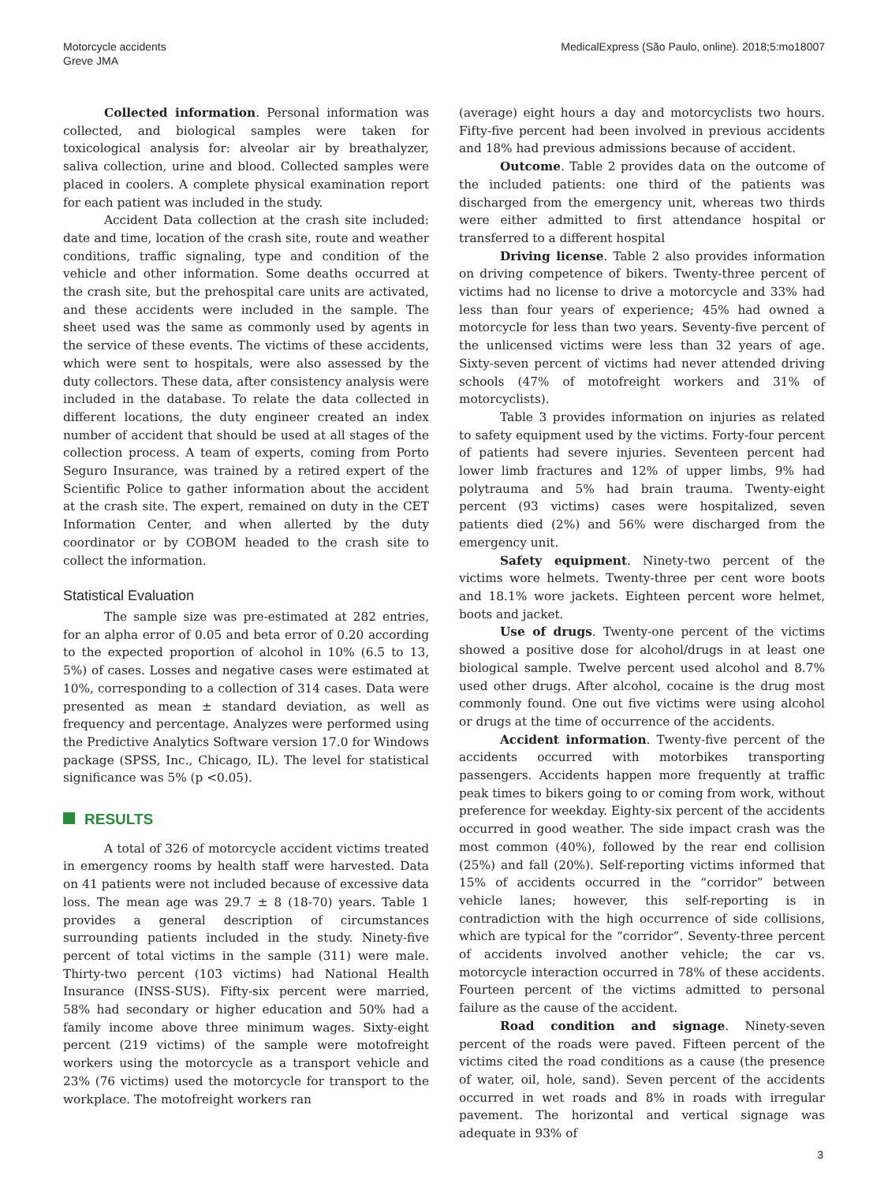Motorcycle accidents
Greve JMA
MedicalExpress (São Paulo, online). 2018;5:mo18007
Collected information. Personal information was collected, and biological samples were taken for toxicological analysis for: alveolar air by breathalyzer, saliva collection, urine and blood. Collected samples were placed in coolers. A complete physical examination report for each patient was included in the study.
Accident Data collection at the crash site included: date and time, location of the crash site, route and weather conditions, traffic signaling, type and condition of the vehicle and other information. Some deaths occurred at the crash site, but the prehospital care units are activated, and these accidents were included in the sample. The sheet used was the same as commonly used by agents in the service of these events. The victims of these accidents, which were sent to hospitals, were also assessed by the duty collectors. These data, after consistency analysis were included in the database. To relate the data collected in different locations, the duty engineer created an index number of accident that should be used at all stages of the collection process. A team of experts, coming from Porto Seguro Insurance, was trained by a retired expert of the Scientific Police to gather information about the accident at the crash site. The expert, remained on duty in the CET Information Center, and when allerted by the duty coordinator or by COBOM headed to the crash site to collect the information.
Statistical Evaluation
The sample size was pre-estimated at 282 entries, for an alpha error of 0.05 and beta error of 0.20 according to the expected proportion of alcohol in 10% (6.5 to 13, 5%) of cases. Losses and negative cases were estimated at 10%, corresponding to a collection of 314 cases. Data were presented as mean ± standard deviation, as well as frequency and percentage. Analyzes were performed using the Predictive Analytics Software version 17.0 for Windows package (SPSS, Inc., Chicago, IL). The level for statistical significance was 5% (p <0.05).
RESULTS
A total of 326 of motorcycle accident victims treated in emergency rooms by health staff were harvested. Data on 41 patients were not included because of excessive data loss. The mean age was 29.7 ± 8 (18-70) years. Table 1 provides a general description of circumstances surrounding patients included in the study. Ninety-five percent of total victims in the sample (311) were male. Thirty-two percent (103 victims) had National Health Insurance (INSS-SUS). Fifty-six percent were married, 58% had secondary or higher education and 50% had a family income above three minimum wages. Sixty-eight percent (219 victims) of the sample were motofreight workers using the motorcycle as a transport vehicle and 23% (76 victims) used the motorcycle for transport to the workplace. The motofreight workers ran
(average) eight hours a day and motorcyclists two hours. Fifty-five percent had been involved in previous accidents and 18% had previous admissions because of accident.
Outcome. Table 2 provides data on the outcome of the included patients: one third of the patients was discharged from the emergency unit, whereas two thirds were either admitted to first attendance hospital or transferred to a different hospital
Driving license. Table 2 also provides information on driving competence of bikers. Twenty-three percent of victims had no license to drive a motorcycle and 33% had less than four years of experience; 45% had owned a motorcycle for less than two years. Seventy-five percent of the unlicensed victims were less than 32 years of age. Sixty-seven percent of victims had never attended driving schools (47% of motofreight workers and 31% of motorcyclists).
Table 3 provides information on injuries as related to safety equipment used by the victims. Forty-four percent of patients had severe injuries. Seventeen percent had lower limb fractures and 12% of upper limbs, 9% had polytrauma and 5% had brain trauma. Twenty-eight percent (93 victims) cases were hospitalized, seven patients died (2%) and 56% were discharged from the emergency unit.
Safety equipment. Ninety-two percent of the victims wore helmets. Twenty-three per cent wore boots and 18.1% wore jackets. Eighteen percent wore helmet, boots and jacket.
Use of drugs. Twenty-one percent of the victims showed a positive dose for alcohol/drugs in at least one biological sample. Twelve percent used alcohol and 8.7% used other drugs. After alcohol, cocaine is the drug most commonly found. One out five victims were using alcohol or drugs at the time of occurrence of the accidents.
Accident information. Twenty-five percent of the accidents occurred with motorbikes transporting passengers. Accidents happen more frequently at traffic peak times to bikers going to or coming from work, without preference for weekday. Eighty-six percent of the accidents occurred in good weather. The side impact crash was the most common (40%), followed by the rear end collision (25%) and fall (20%). Self-reporting victims informed that 15% of accidents occurred in the “corridor” between vehicle lanes; however, this self-reporting is in contradiction with the high occurrence of side collisions, which are typical for the “corridor”. Seventy-three percent of accidents involved another vehicle; the car vs. motorcycle interaction occurred in 78% of these accidents. Fourteen percent of the victims admitted to personal failure as the cause of the accident.
Road condition and signage. Ninety-seven percent of the roads were paved. Fifteen percent of the victims cited the road conditions as a cause (the presence of water, oil, hole, sand). Seven percent of the accidents occurred in wet roads and 8% in roads with irregular pavement. The horizontal and vertical signage was adequate in 93% of
3